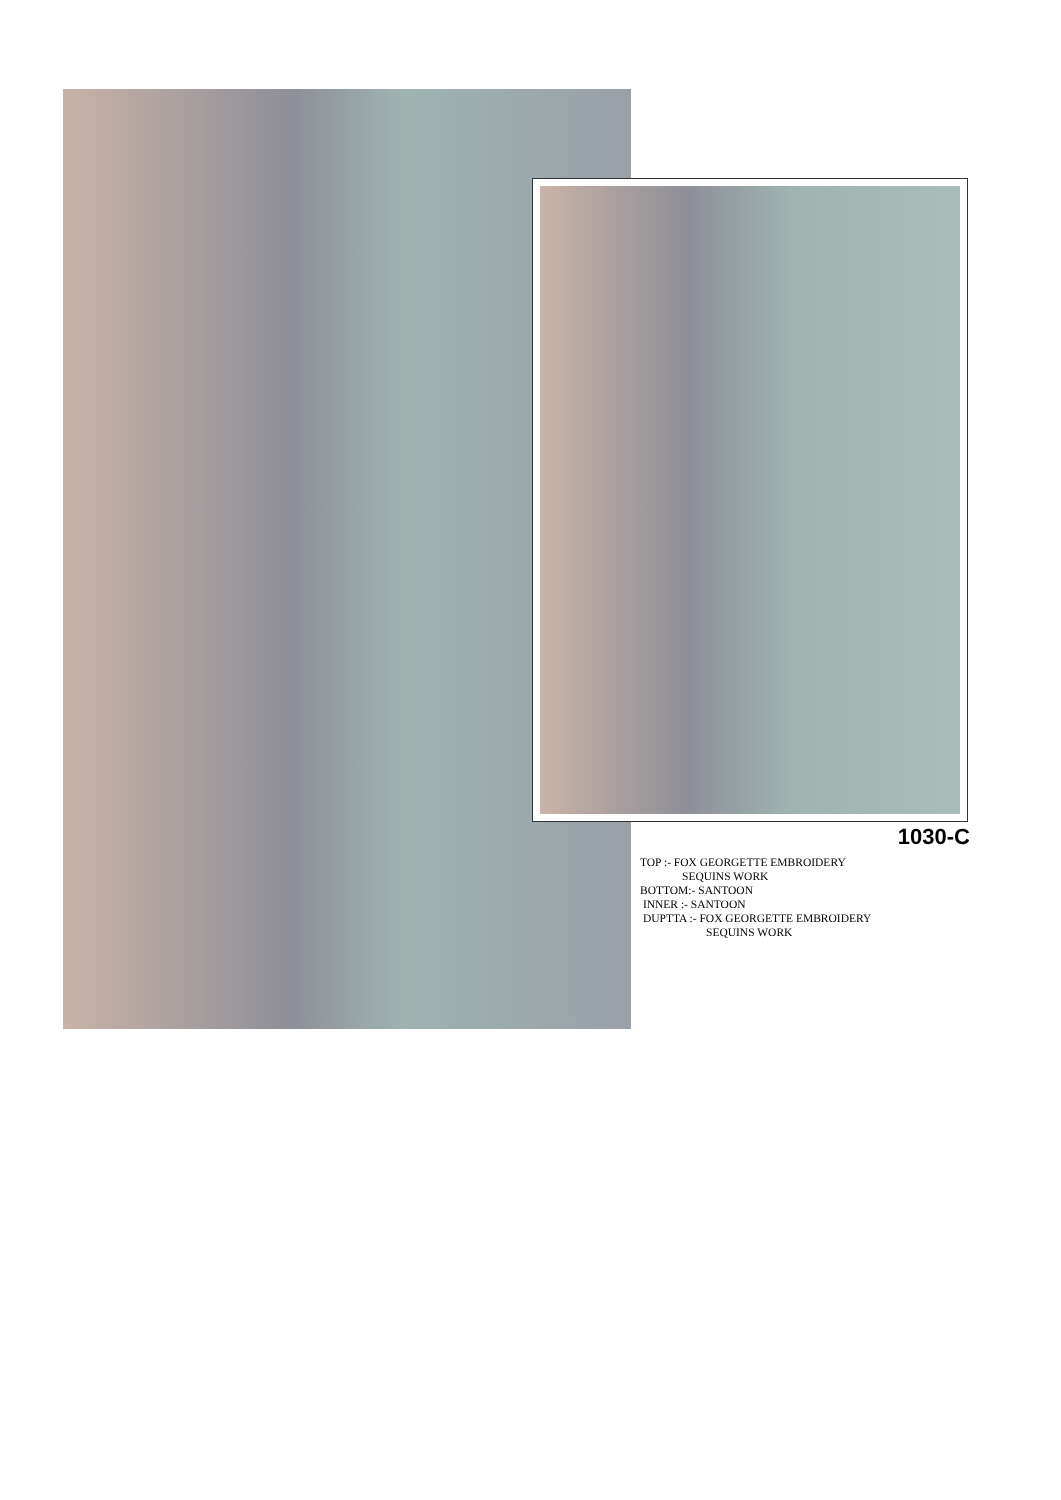1030-C
TOP :- FOX GEORGETTE EMBROIDERY
SEQUINS WORK
BOTTOM:- SANTOON
INNER :- SANTOON
DUPTTA :- FOX GEORGETTE EMBROIDERY
SEQUINS WORK